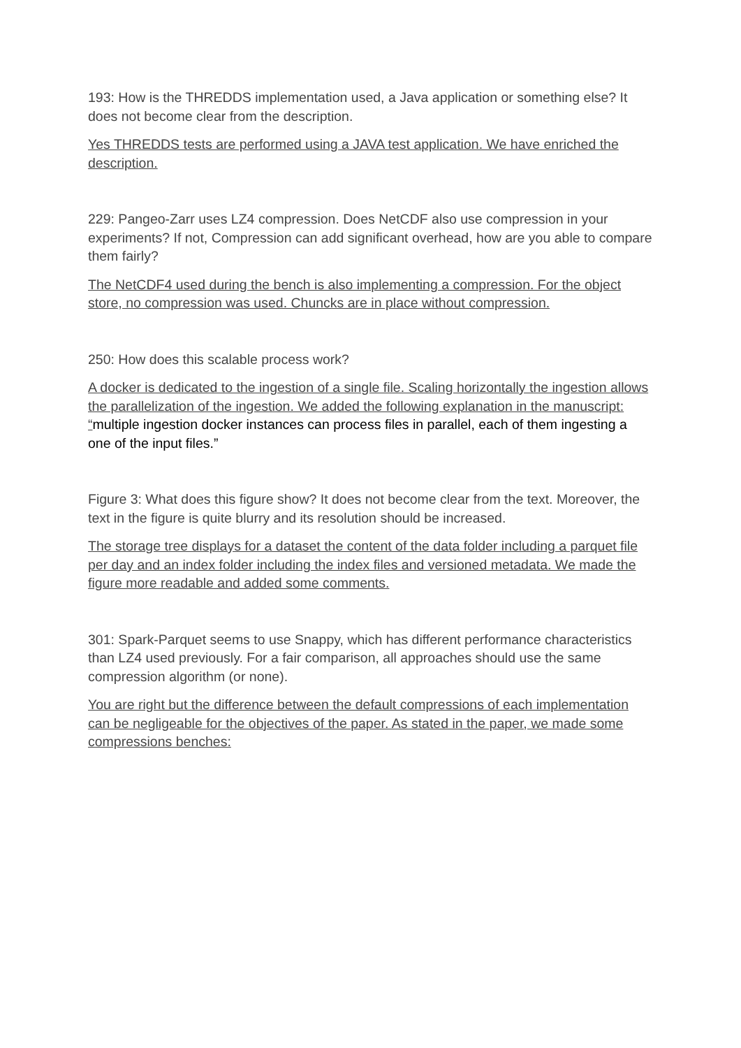193: How is the THREDDS implementation used, a Java application or something else? It does not become clear from the description.
Yes THREDDS tests are performed using a JAVA test application. We have enriched the description.
229: Pangeo-Zarr uses LZ4 compression. Does NetCDF also use compression in your experiments? If not, Compression can add significant overhead, how are you able to compare them fairly?
The NetCDF4 used during the bench is also implementing a compression. For the object store, no compression was used. Chuncks are in place without compression.
250: How does this scalable process work?
A docker is dedicated to the ingestion of a single file. Scaling horizontally the ingestion allows the parallelization of the ingestion. We added the following explanation in the manuscript: “multiple ingestion docker instances can process files in parallel, each of them ingesting a one of the input files.”
Figure 3: What does this figure show? It does not become clear from the text. Moreover, the text in the figure is quite blurry and its resolution should be increased.
The storage tree displays for a dataset the content of the data folder including a parquet file per day and an index folder including the index files and versioned metadata. We made the figure more readable and added some comments.
301: Spark-Parquet seems to use Snappy, which has different performance characteristics than LZ4 used previously. For a fair comparison, all approaches should use the same compression algorithm (or none).
You are right but the difference between the default compressions of each implementation can be negligeable for the objectives of the paper. As stated in the paper, we made some compressions benches: